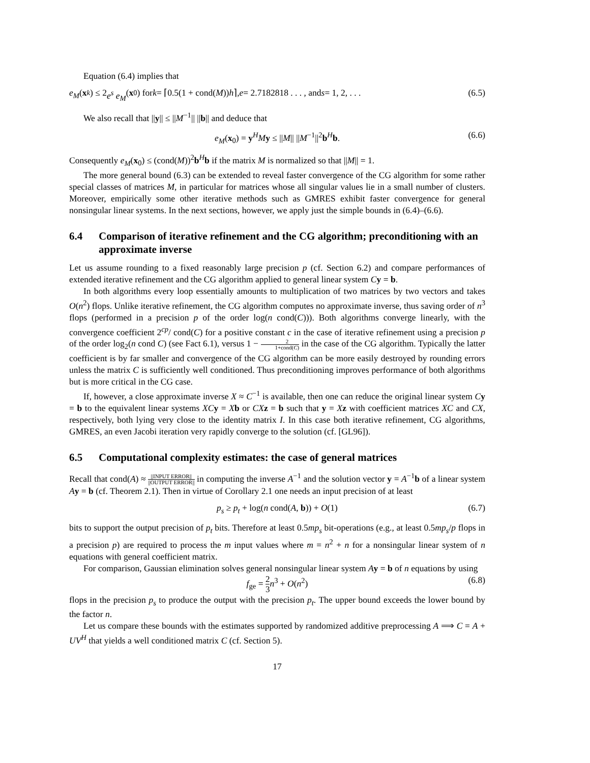Equation (6.4) implies that
e<sub>M</sub> (x<sub>k</sub>) ≤ 2 e<sup>s</sup> e<sub>M</sub> (x<sub>0</sub>) for k = ⌈0.5(1 + cond(M)) h ⌉, e = 2.7182818 . . . , and s = 1, 2, . . . (6.5)
We also recall that ||y|| ≤ ||M<sup>−1</sup>|| ||b|| and deduce that
e<sub>M</sub>(x<sub>0</sub>) = y<sup>H</sup>My ≤ ||M|| ||M<sup>−1</sup>||<sup>2</sup>b<sup>H</sup>b. (6.6)
Consequently e<sub>M</sub>(x<sub>0</sub>) ≤ (cond(M))<sup>2</sup>b<sup>H</sup>b if the matrix M is normalized so that ||M|| = 1.
The more general bound (6.3) can be extended to reveal faster convergence of the CG algorithm for some rather special classes of matrices M, in particular for matrices whose all singular values lie in a small number of clusters. Moreover, empirically some other iterative methods such as GMRES exhibit faster convergence for general nonsingular linear systems. In the next sections, however, we apply just the simple bounds in (6.4)–(6.6).
6.4 Comparison of iterative refinement and the CG algorithm; preconditioning with an approximate inverse
Let us assume rounding to a fixed reasonably large precision p (cf. Section 6.2) and compare performances of extended iterative refinement and the CG algorithm applied to general linear system Cy = b.
In both algorithms every loop essentially amounts to multiplication of two matrices by two vectors and takes O(n<sup>2</sup>) flops. Unlike iterative refinement, the CG algorithm computes no approximate inverse, thus saving order of n<sup>3</sup> flops (performed in a precision p of the order log(n cond(C))). Both algorithms converge linearly, with the convergence coefficient 2<sup>cp</sup>/ cond(C) for a positive constant c in the case of iterative refinement using a precision p of the order log<sub>2</sub>(n cond C) (see Fact 6.1), versus 1 − 2 1+cond(C) in the case of the CG algorithm. Typically the latter coefficient is by far smaller and convergence of the CG algorithm can be more easily destroyed by rounding errors unless the matrix C is sufficiently well conditioned. Thus preconditioning improves performance of both algorithms but is more critical in the CG case.
If, however, a close approximate inverse X ≈ C<sup>−1</sup> is available, then one can reduce the original linear system Cy = b to the equivalent linear systems XC y = Xb or CX z = b such that y = Xz with coefficient matrices XC and CX, respectively, both lying very close to the identity matrix I. In this case both iterative refinement, CG algorithms, GMRES, an even Jacobi iteration very rapidly converge to the solution (cf. [GL96]).
6.5 Computational complexity estimates: the case of general matrices
Recall that cond(A) ≈ ||INPUT ERROR|| ||OUTPUT ERROR|| in computing the inverse A<sup>−1</sup> and the solution vector y = A<sup>−1</sup>b of a linear system Ay = b (cf. Theorem 2.1). Then in virtue of Corollary 2.1 one needs an input precision of at least
p<sub>s</sub> ≥ p<sub>t</sub> + log(n cond(A, b)) + O(1) (6.7)
bits to support the output precision of p<sub>t</sub> bits. Therefore at least 0.5mp<sub>s</sub> bit-operations (e.g., at least 0.5mp<sub>s</sub>/p flops in a precision p) are required to process the m input values where m = n<sup>2</sup> + n for a nonsingular linear system of n equations with general coefficient matrix.
For comparison, Gaussian elimination solves general nonsingular linear system Ay = b of n equations by using
f<sub>ge</sub> = 2 3 n<sup>3</sup> + O(n<sup>2</sup>) (6.8)
flops in the precision p<sub>s</sub> to produce the output with the precision p<sub>t</sub>. The upper bound exceeds the lower bound by the factor n.
Let us compare these bounds with the estimates supported by randomized additive preprocessing A ⟹ C = A + UV<sup>H</sup> that yields a well conditioned matrix C (cf. Section 5).
17